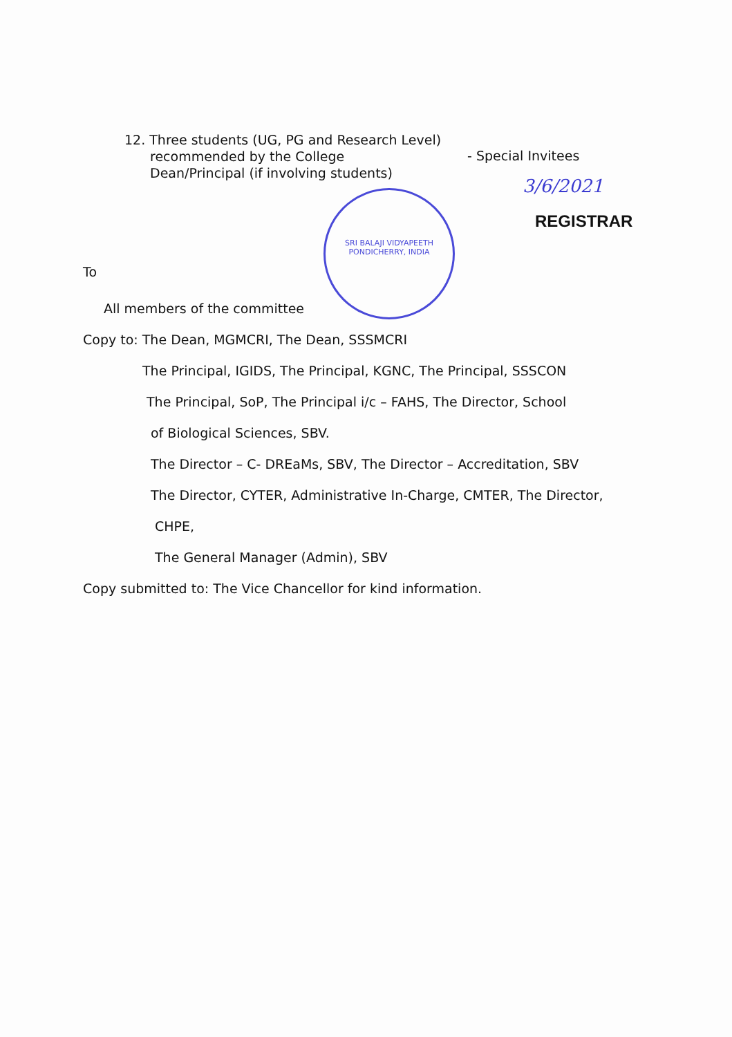12. Three students (UG, PG and Research Level)
recommended by the College
Dean/Principal (if involving students)
- Special Invitees
3/6/2021
REGISTRAR
SRI BALAJI VIDYAPEETH
PONDICHERRY, INDIA
To
All members of the committee
Copy to: The Dean, MGMCRI, The Dean, SSSMCRI
The Principal, IGIDS, The Principal, KGNC, The Principal, SSSCON
The Principal, SoP, The Principal i/c – FAHS, The Director, School
of Biological Sciences, SBV.
The Director – C- DREaMs, SBV, The Director – Accreditation, SBV
The Director, CYTER, Administrative In-Charge, CMTER, The Director,
CHPE,
The General Manager (Admin), SBV
Copy submitted to: The Vice Chancellor for kind information.